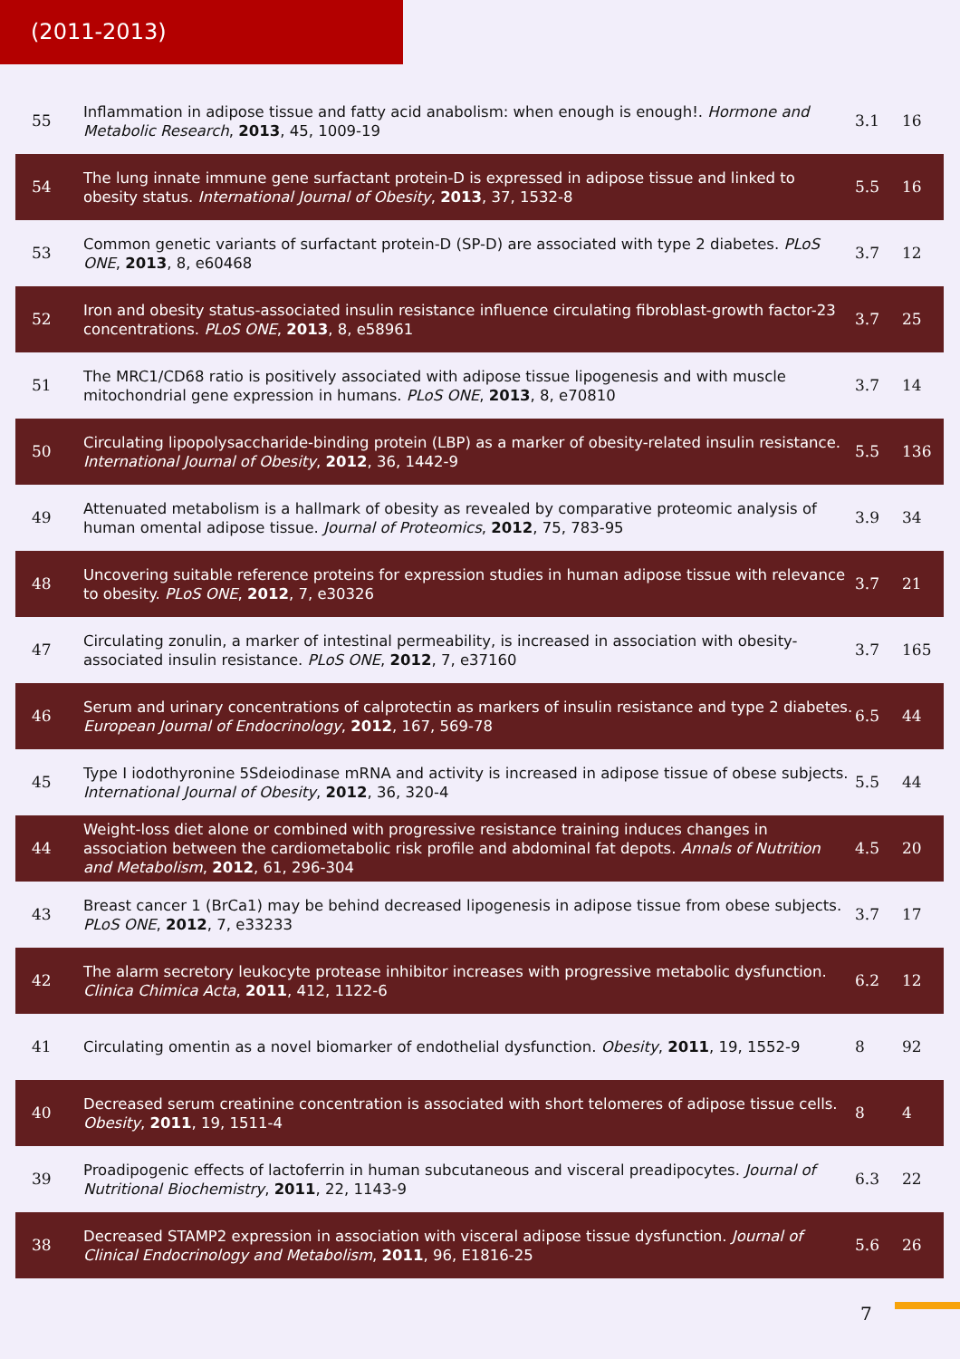(2011-2013)
| 55 | Inflammation in adipose tissue and fatty acid anabolism: when enough is enough!. Hormone and Metabolic Research , 2013 , 45, 1009-19 | 3.1 | 16 |
| 54 | The lung innate immune gene surfactant protein-D is expressed in adipose tissue and linked to obesity status. International Journal of Obesity , 2013 , 37, 1532-8 | 5.5 | 16 |
| 53 | Common genetic variants of surfactant protein-D (SP-D) are associated with type 2 diabetes. PLoS ONE , 2013 , 8, e60468 | 3.7 | 12 |
| 52 | Iron and obesity status-associated insulin resistance influence circulating fibroblast-growth factor-23 concentrations. PLoS ONE , 2013 , 8, e58961 | 3.7 | 25 |
| 51 | The MRC1/CD68 ratio is positively associated with adipose tissue lipogenesis and with muscle mitochondrial gene expression in humans. PLoS ONE , 2013 , 8, e70810 | 3.7 | 14 |
| 50 | Circulating lipopolysaccharide-binding protein (LBP) as a marker of obesity-related insulin resistance. International Journal of Obesity , 2012 , 36, 1442-9 | 5.5 | 136 |
| 49 | Attenuated metabolism is a hallmark of obesity as revealed by comparative proteomic analysis of human omental adipose tissue. Journal of Proteomics , 2012 , 75, 783-95 | 3.9 | 34 |
| 48 | Uncovering suitable reference proteins for expression studies in human adipose tissue with relevance to obesity. PLoS ONE , 2012 , 7, e30326 | 3.7 | 21 |
| 47 | Circulating zonulin, a marker of intestinal permeability, is increased in association with obesity-associated insulin resistance. PLoS ONE , 2012 , 7, e37160 | 3.7 | 165 |
| 46 | Serum and urinary concentrations of calprotectin as markers of insulin resistance and type 2 diabetes. European Journal of Endocrinology , 2012 , 167, 569-78 | 6.5 | 44 |
| 45 | Type I iodothyronine 5Sdeiodinase mRNA and activity is increased in adipose tissue of obese subjects. International Journal of Obesity , 2012 , 36, 320-4 | 5.5 | 44 |
| 44 | Weight-loss diet alone or combined with progressive resistance training induces changes in association between the cardiometabolic risk profile and abdominal fat depots. Annals of Nutrition and Metabolism , 2012 , 61, 296-304 | 4.5 | 20 |
| 43 | Breast cancer 1 (BrCa1) may be behind decreased lipogenesis in adipose tissue from obese subjects. PLoS ONE , 2012 , 7, e33233 | 3.7 | 17 |
| 42 | The alarm secretory leukocyte protease inhibitor increases with progressive metabolic dysfunction. Clinica Chimica Acta , 2011 , 412, 1122-6 | 6.2 | 12 |
| 41 | Circulating omentin as a novel biomarker of endothelial dysfunction. Obesity , 2011 , 19, 1552-9 | 8 | 92 |
| 40 | Decreased serum creatinine concentration is associated with short telomeres of adipose tissue cells. Obesity , 2011 , 19, 1511-4 | 8 | 4 |
| 39 | Proadipogenic effects of lactoferrin in human subcutaneous and visceral preadipocytes. Journal of Nutritional Biochemistry , 2011 , 22, 1143-9 | 6.3 | 22 |
| 38 | Decreased STAMP2 expression in association with visceral adipose tissue dysfunction. Journal of Clinical Endocrinology and Metabolism , 2011 , 96, E1816-25 | 5.6 | 26 |
7